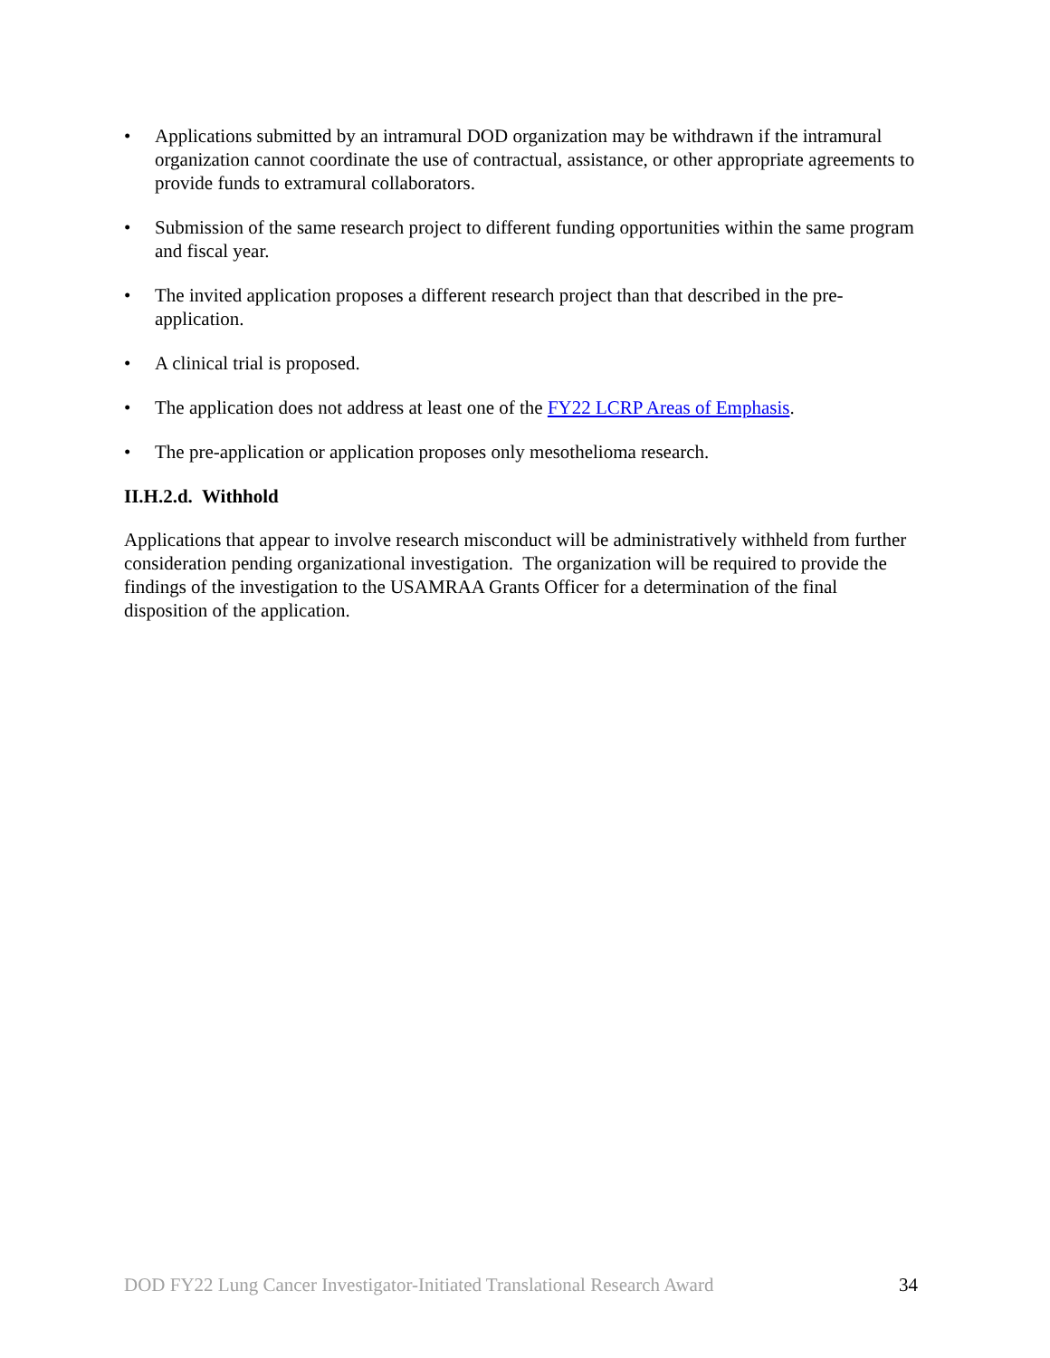• Applications submitted by an intramural DOD organization may be withdrawn if the intramural organization cannot coordinate the use of contractual, assistance, or other appropriate agreements to provide funds to extramural collaborators.
• Submission of the same research project to different funding opportunities within the same program and fiscal year.
• The invited application proposes a different research project than that described in the pre-application.
• A clinical trial is proposed.
• The application does not address at least one of the FY22 LCRP Areas of Emphasis.
• The pre-application or application proposes only mesothelioma research.
II.H.2.d. Withhold
Applications that appear to involve research misconduct will be administratively withheld from further consideration pending organizational investigation. The organization will be required to provide the findings of the investigation to the USAMRAA Grants Officer for a determination of the final disposition of the application.
DOD FY22 Lung Cancer Investigator-Initiated Translational Research Award 34